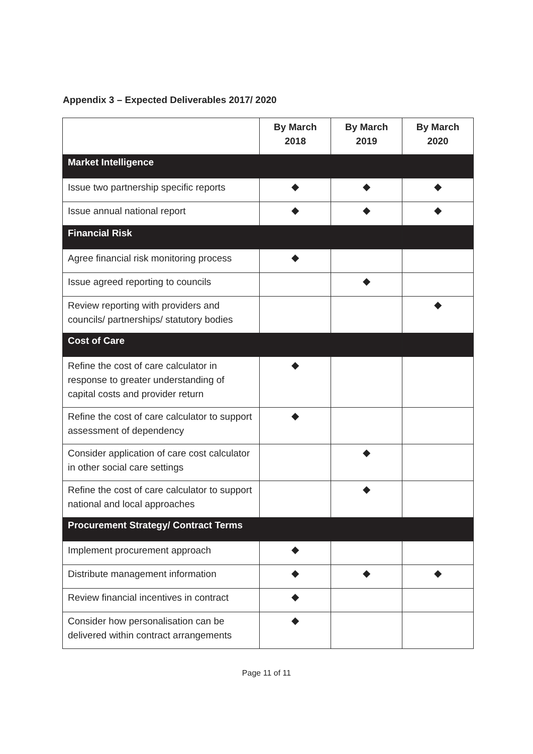Appendix 3 – Expected Deliverables 2017/ 2020
| | By March 2018 | By March 2019 | By March 2020 |
| --- | --- | --- | --- |
| Market Intelligence | | | |
| Issue two partnership specific reports | ◆ | ◆ | ◆ |
| Issue annual national report | ◆ | ◆ | ◆ |
| Financial Risk | | | |
| Agree financial risk monitoring process | ◆ | | |
| Issue agreed reporting to councils | | ◆ | |
| Review reporting with providers and councils/ partnerships/ statutory bodies | | | ◆ |
| Cost of Care | | | |
| Refine the cost of care calculator in response to greater understanding of capital costs and provider return | ◆ | | |
| Refine the cost of care calculator to support assessment of dependency | ◆ | | |
| Consider application of care cost calculator in other social care settings | | ◆ | |
| Refine the cost of care calculator to support national and local approaches | | ◆ | |
| Procurement Strategy/ Contract Terms | | | |
| Implement procurement approach | ◆ | | |
| Distribute management information | ◆ | ◆ | ◆ |
| Review financial incentives in contract | ◆ | | |
| Consider how personalisation can be delivered within contract arrangements | ◆ | | |
Page 11 of 11